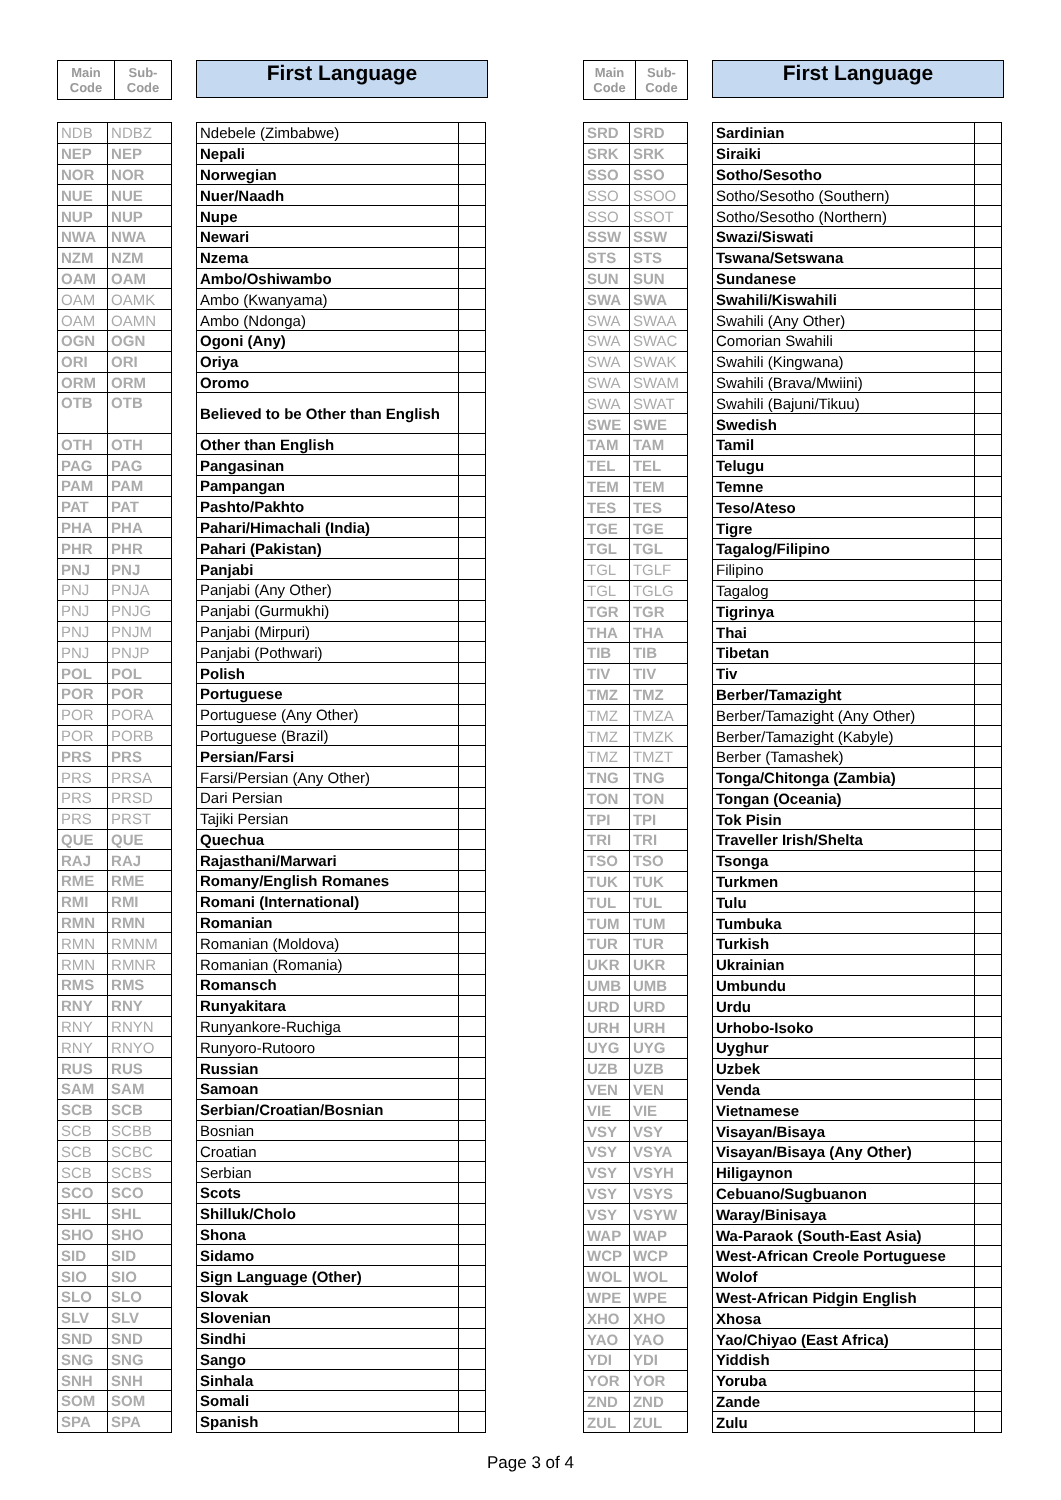| Main Code | Sub-Code |
| --- | --- |
First Language
| NDB | NDBZ |
| NEP | NEP |
| NOR | NOR |
| NUE | NUE |
| NUP | NUP |
| NWA | NWA |
| NZM | NZM |
| OAM | OAM |
| OAM | OAMK |
| OAM | OAMN |
| OGN | OGN |
| ORI | ORI |
| ORM | ORM |
| OTB | OTB |
| OTH | OTH |
| PAG | PAG |
| PAM | PAM |
| PAT | PAT |
| PHA | PHA |
| PHR | PHR |
| PNJ | PNJ |
| PNJ | PNJA |
| PNJ | PNJG |
| PNJ | PNJM |
| PNJ | PNJP |
| POL | POL |
| POR | POR |
| POR | PORA |
| POR | PORB |
| PRS | PRS |
| PRS | PRSA |
| PRS | PRSD |
| PRS | PRST |
| QUE | QUE |
| RAJ | RAJ |
| RME | RME |
| RMI | RMI |
| RMN | RMN |
| RMN | RMNM |
| RMN | RMNR |
| RMS | RMS |
| RNY | RNY |
| RNY | RNYN |
| RNY | RNYO |
| RUS | RUS |
| SAM | SAM |
| SCB | SCB |
| SCB | SCBB |
| SCB | SCBC |
| SCB | SCBS |
| SCO | SCO |
| SHL | SHL |
| SHO | SHO |
| SID | SID |
| SIO | SIO |
| SLO | SLO |
| SLV | SLV |
| SND | SND |
| SNG | SNG |
| SNH | SNH |
| SOM | SOM |
| SPA | SPA |
| Ndebele (Zimbabwe) | |
| Nepali | |
| Norwegian | |
| Nuer/Naadh | |
| Nupe | |
| Newari | |
| Nzema | |
| Ambo/Oshiwambo | |
| Ambo (Kwanyama) | |
| Ambo (Ndonga) | |
| Ogoni (Any) | |
| Oriya | |
| Oromo | |
| Believed to be Other than English | |
| Other than English | |
| Pangasinan | |
| Pampangan | |
| Pashto/Pakhto | |
| Pahari/Himachali (India) | |
| Pahari (Pakistan) | |
| Panjabi | |
| Panjabi (Any Other) | |
| Panjabi (Gurmukhi) | |
| Panjabi (Mirpuri) | |
| Panjabi (Pothwari) | |
| Polish | |
| Portuguese | |
| Portuguese (Any Other) | |
| Portuguese (Brazil) | |
| Persian/Farsi | |
| Farsi/Persian (Any Other) | |
| Dari Persian | |
| Tajiki Persian | |
| Quechua | |
| Rajasthani/Marwari | |
| Romany/English Romanes | |
| Romani (International) | |
| Romanian | |
| Romanian (Moldova) | |
| Romanian (Romania) | |
| Romansch | |
| Runyakitara | |
| Runyankore-Ruchiga | |
| Runyoro-Rutooro | |
| Russian | |
| Samoan | |
| Serbian/Croatian/Bosnian | |
| Bosnian | |
| Croatian | |
| Serbian | |
| Scots | |
| Shilluk/Cholo | |
| Shona | |
| Sidamo | |
| Sign Language (Other) | |
| Slovak | |
| Slovenian | |
| Sindhi | |
| Sango | |
| Sinhala | |
| Somali | |
| Spanish | |
| Main Code | Sub-Code |
| --- | --- |
First Language
| SRD | SRD |
| SRK | SRK |
| SSO | SSO |
| SSO | SSOO |
| SSO | SSOT |
| SSW | SSW |
| STS | STS |
| SUN | SUN |
| SWA | SWA |
| SWA | SWAA |
| SWA | SWAC |
| SWA | SWAK |
| SWA | SWAM |
| SWA | SWAT |
| SWE | SWE |
| TAM | TAM |
| TEL | TEL |
| TEM | TEM |
| TES | TES |
| TGE | TGE |
| TGL | TGL |
| TGL | TGLF |
| TGL | TGLG |
| TGR | TGR |
| THA | THA |
| TIB | TIB |
| TIV | TIV |
| TMZ | TMZ |
| TMZ | TMZA |
| TMZ | TMZK |
| TMZ | TMZT |
| TNG | TNG |
| TON | TON |
| TPI | TPI |
| TRI | TRI |
| TSO | TSO |
| TUK | TUK |
| TUL | TUL |
| TUM | TUM |
| TUR | TUR |
| UKR | UKR |
| UMB | UMB |
| URD | URD |
| URH | URH |
| UYG | UYG |
| UZB | UZB |
| VEN | VEN |
| VIE | VIE |
| VSY | VSY |
| VSY | VSYA |
| VSY | VSYH |
| VSY | VSYS |
| VSY | VSYW |
| WAP | WAP |
| WCP | WCP |
| WOL | WOL |
| WPE | WPE |
| XHO | XHO |
| YAO | YAO |
| YDI | YDI |
| YOR | YOR |
| ZND | ZND |
| ZUL | ZUL |
| Sardinian | |
| Siraiki | |
| Sotho/Sesotho | |
| Sotho/Sesotho (Southern) | |
| Sotho/Sesotho (Northern) | |
| Swazi/Siswati | |
| Tswana/Setswana | |
| Sundanese | |
| Swahili/Kiswahili | |
| Swahili (Any Other) | |
| Comorian Swahili | |
| Swahili (Kingwana) | |
| Swahili (Brava/Mwiini) | |
| Swahili (Bajuni/Tikuu) | |
| Swedish | |
| Tamil | |
| Telugu | |
| Temne | |
| Teso/Ateso | |
| Tigre | |
| Tagalog/Filipino | |
| Filipino | |
| Tagalog | |
| Tigrinya | |
| Thai | |
| Tibetan | |
| Tiv | |
| Berber/Tamazight | |
| Berber/Tamazight (Any Other) | |
| Berber/Tamazight (Kabyle) | |
| Berber (Tamashek) | |
| Tonga/Chitonga (Zambia) | |
| Tongan (Oceania) | |
| Tok Pisin | |
| Traveller Irish/Shelta | |
| Tsonga | |
| Turkmen | |
| Tulu | |
| Tumbuka | |
| Turkish | |
| Ukrainian | |
| Umbundu | |
| Urdu | |
| Urhobo-Isoko | |
| Uyghur | |
| Uzbek | |
| Venda | |
| Vietnamese | |
| Visayan/Bisaya | |
| Visayan/Bisaya (Any Other) | |
| Hiligaynon | |
| Cebuano/Sugbuanon | |
| Waray/Binisaya | |
| Wa-Paraok (South-East Asia) | |
| West-African Creole Portuguese | |
| Wolof | |
| West-African Pidgin English | |
| Xhosa | |
| Yao/Chiyao (East Africa) | |
| Yiddish | |
| Yoruba | |
| Zande | |
| Zulu | |
Page 3 of 4